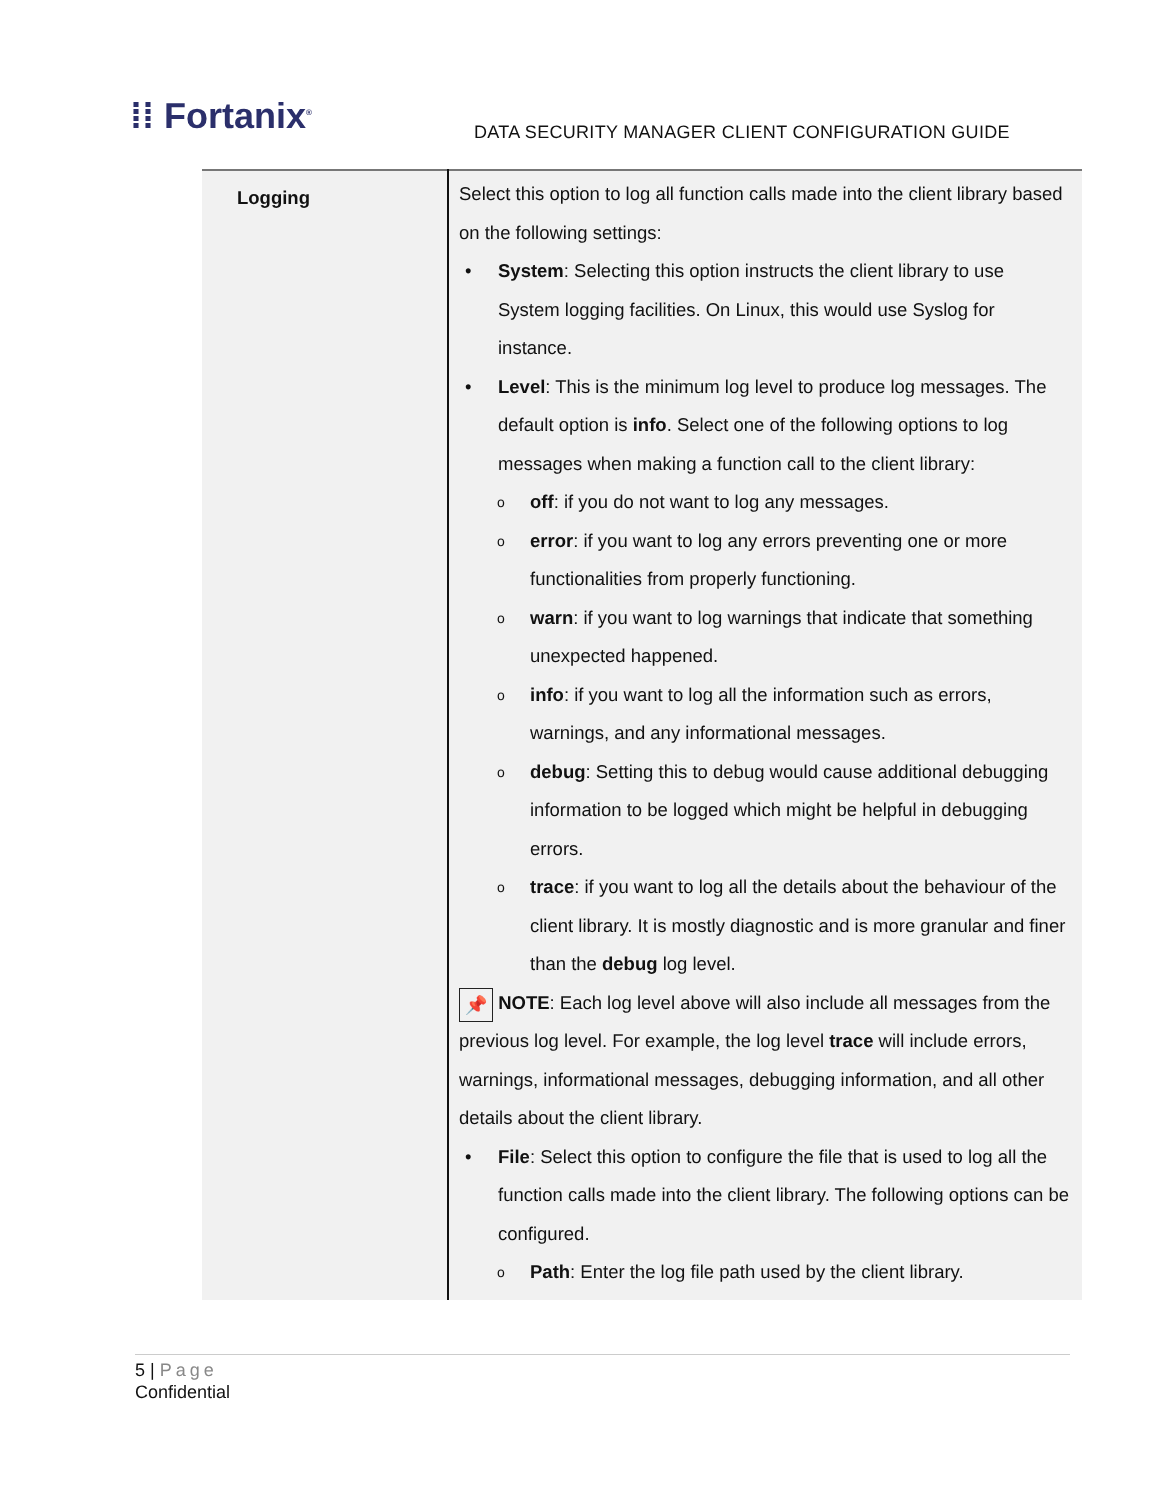⁞⁞ Fortanix<sup>®</sup>
DATA SECURITY MANAGER CLIENT CONFIGURATION GUIDE
| Logging | Select this option to log all function calls made into the client library based on the following settings: • System : Selecting this option instructs the client library to use System logging facilities. On Linux, this would use Syslog for instance. • Level : This is the minimum log level to produce log messages. The default option is info . Select one of the following options to log messages when making a function call to the client library: o off : if you do not want to log any messages. o error : if you want to log any errors preventing one or more functionalities from properly functioning. o warn : if you want to log warnings that indicate that something unexpected happened. o info : if you want to log all the information such as errors, warnings, and any informational messages. o debug : Setting this to debug would cause additional debugging information to be logged which might be helpful in debugging errors. o trace : if you want to log all the details about the behaviour of the client library. It is mostly diagnostic and is more granular and finer than the debug log level. 📌 NOTE : Each log level above will also include all messages from the previous log level. For example, the log level trace will include errors, warnings, informational messages, debugging information, and all other details about the client library. • File : Select this option to configure the file that is used to log all the function calls made into the client library. The following options can be configured. o Path : Enter the log file path used by the client library. |
5 | Page
Confidential